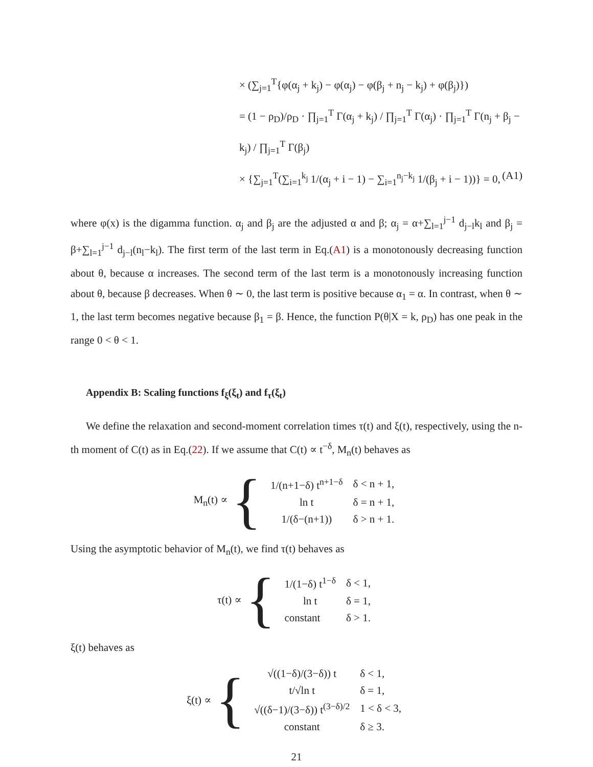× (∑<sub>j=1</sub><sup>T</sup>{φ(α<sub>j</sub> + k<sub>j</sub>) − φ(α<sub>j</sub>) − φ(β<sub>j</sub> + n<sub>j</sub> − k<sub>j</sub>) + φ(β<sub>j</sub>)})
= (1 − ρ<sub>D</sub>)/ρ<sub>D</sub> · ∏<sub>j=1</sub><sup>T</sup> Γ(α<sub>j</sub> + k<sub>j</sub>) / ∏<sub>j=1</sub><sup>T</sup> Γ(α<sub>j</sub>) · ∏<sub>j=1</sub><sup>T</sup> Γ(n<sub>j</sub> + β<sub>j</sub> − k<sub>j</sub>) / ∏<sub>j=1</sub><sup>T</sup> Γ(β<sub>j</sub>)
× {∑<sub>j=1</sub><sup>T</sup>(∑<sub>i=1</sub><sup>k<sub>j</sub></sup> 1/(α<sub>j</sub> + i − 1) − ∑<sub>i=1</sub><sup>n<sub>j</sub>−k<sub>j</sub></sup> 1/(β<sub>j</sub> + i − 1))} = 0, (A1)
where φ(x) is the digamma function. α<sub>j</sub> and β<sub>j</sub> are the adjusted α and β; α<sub>j</sub> = α+∑<sub>l=1</sub><sup>j−1</sup> d<sub>j−l</sub>k<sub>l</sub> and β<sub>j</sub> = β+∑<sub>l=1</sub><sup>j−1</sup> d<sub>j−l</sub>(n<sub>l</sub>−k<sub>l</sub>). The first term of the last term in Eq.(A1) is a monotonously decreasing function about θ, because α increases. The second term of the last term is a monotonously increasing function about θ, because β decreases. When θ ∼ 0, the last term is positive because α<sub>1</sub> = α. In contrast, when θ ∼ 1, the last term becomes negative because β<sub>1</sub> = β. Hence, the function P(θ|X = k, ρ<sub>D</sub>) has one peak in the range 0 < θ < 1.
Appendix B: Scaling functions f<sub>ξ</sub>(ξ<sub>t</sub>) and f<sub>τ</sub>(ξ<sub>t</sub>)
We define the relaxation and second-moment correlation times τ(t) and ξ(t), respectively, using the n-th moment of C(t) as in Eq.(22). If we assume that C(t) ∝ t<sup>−δ</sup>, M<sub>n</sub>(t) behaves as
M<sub>n</sub>(t) ∝ {
| 1/(n+1−δ) t<sup>n+1−δ</sup> | δ < n + 1, |
| ln t | δ = n + 1, |
| 1/(δ−(n+1)) | δ > n + 1. |
Using the asymptotic behavior of M<sub>n</sub>(t), we find τ(t) behaves as
τ(t) ∝ {
| 1/(1−δ) t<sup>1−δ</sup> | δ < 1, |
| ln t | δ = 1, |
| constant | δ > 1. |
ξ(t) behaves as
ξ(t) ∝ {
| √((1−δ)/(3−δ)) t | δ < 1, |
| t/√ln t | δ = 1, |
| √((δ−1)/(3−δ)) t<sup>(3−δ)/2</sup> | 1 < δ < 3, |
| constant | δ ≥ 3. |
21